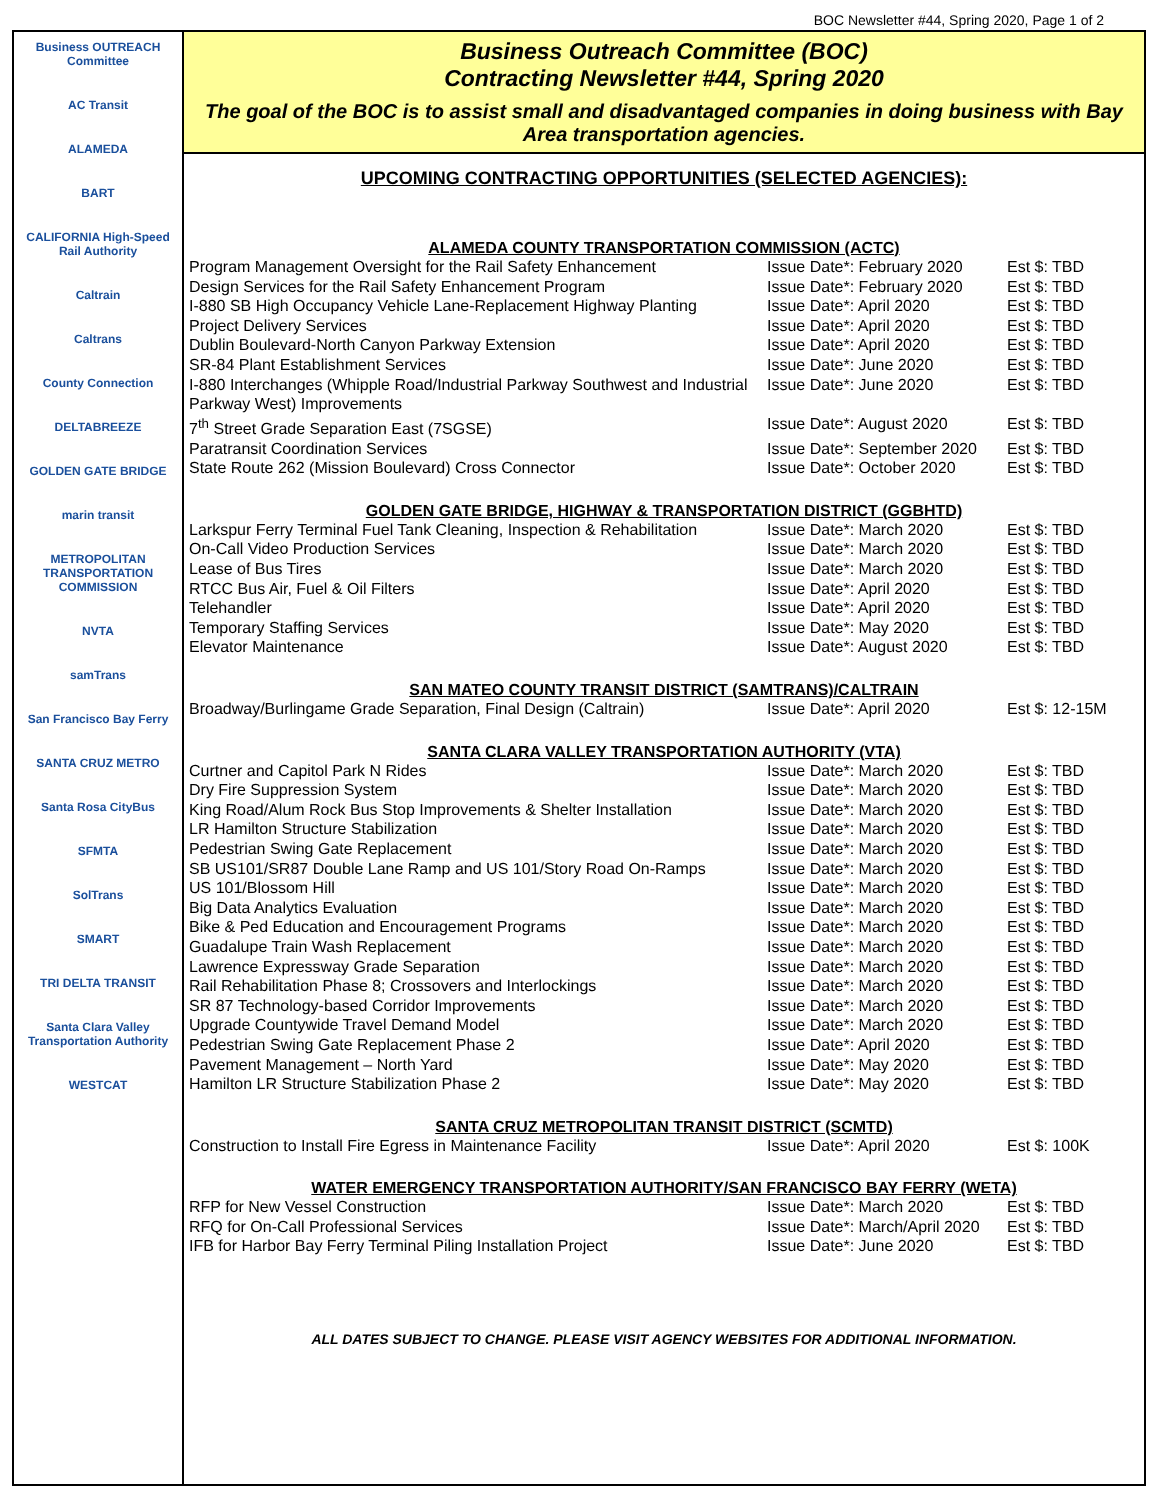BOC Newsletter #44, Spring 2020, Page 1 of 2
Business OUTREACH Committee
AC Transit
ALAMEDA
BART
CALIFORNIA High-Speed Rail Authority
Caltrain
Caltrans
County Connection
DELTABREEZE
GOLDEN GATE BRIDGE
marin transit
METROPOLITAN TRANSPORTATION COMMISSION
NVTA
samTrans
San Francisco Bay Ferry
SANTA CRUZ METRO
Santa Rosa CityBus
SFMTA
SolTrans
SMART
TRI DELTA TRANSIT
Santa Clara Valley Transportation Authority
WESTCAT
Business Outreach Committee (BOC)
Contracting Newsletter #44, Spring 2020
The goal of the BOC is to assist small and disadvantaged companies in doing business with Bay Area transportation agencies.
UPCOMING CONTRACTING OPPORTUNITIES (SELECTED AGENCIES):
ALAMEDA COUNTY TRANSPORTATION COMMISSION (ACTC)
| Program Management Oversight for the Rail Safety Enhancement | Issue Date*: February 2020 | Est $: TBD |
| Design Services for the Rail Safety Enhancement Program | Issue Date*: February 2020 | Est $: TBD |
| I-880 SB High Occupancy Vehicle Lane-Replacement Highway Planting | Issue Date*: April 2020 | Est $: TBD |
| Project Delivery Services | Issue Date*: April 2020 | Est $: TBD |
| Dublin Boulevard-North Canyon Parkway Extension | Issue Date*: April 2020 | Est $: TBD |
| SR-84 Plant Establishment Services | Issue Date*: June 2020 | Est $: TBD |
| I-880 Interchanges (Whipple Road/Industrial Parkway Southwest and Industrial Parkway West) Improvements | Issue Date*: June 2020 | Est $: TBD |
| 7<sup>th</sup> Street Grade Separation East (7SGSE) | Issue Date*: August 2020 | Est $: TBD |
| Paratransit Coordination Services | Issue Date*: September 2020 | Est $: TBD |
| State Route 262 (Mission Boulevard) Cross Connector | Issue Date*: October 2020 | Est $: TBD |
GOLDEN GATE BRIDGE, HIGHWAY & TRANSPORTATION DISTRICT (GGBHTD)
| Larkspur Ferry Terminal Fuel Tank Cleaning, Inspection & Rehabilitation | Issue Date*: March 2020 | Est $: TBD |
| On-Call Video Production Services | Issue Date*: March 2020 | Est $: TBD |
| Lease of Bus Tires | Issue Date*: March 2020 | Est $: TBD |
| RTCC Bus Air, Fuel & Oil Filters | Issue Date*: April 2020 | Est $: TBD |
| Telehandler | Issue Date*: April 2020 | Est $: TBD |
| Temporary Staffing Services | Issue Date*: May 2020 | Est $: TBD |
| Elevator Maintenance | Issue Date*: August 2020 | Est $: TBD |
SAN MATEO COUNTY TRANSIT DISTRICT (SAMTRANS)/CALTRAIN
| Broadway/Burlingame Grade Separation, Final Design (Caltrain) | Issue Date*: April 2020 | Est $: 12-15M |
SANTA CLARA VALLEY TRANSPORTATION AUTHORITY (VTA)
| Curtner and Capitol Park N Rides | Issue Date*: March 2020 | Est $: TBD |
| Dry Fire Suppression System | Issue Date*: March 2020 | Est $: TBD |
| King Road/Alum Rock Bus Stop Improvements & Shelter Installation | Issue Date*: March 2020 | Est $: TBD |
| LR Hamilton Structure Stabilization | Issue Date*: March 2020 | Est $: TBD |
| Pedestrian Swing Gate Replacement | Issue Date*: March 2020 | Est $: TBD |
| SB US101/SR87 Double Lane Ramp and US 101/Story Road On-Ramps | Issue Date*: March 2020 | Est $: TBD |
| US 101/Blossom Hill | Issue Date*: March 2020 | Est $: TBD |
| Big Data Analytics Evaluation | Issue Date*: March 2020 | Est $: TBD |
| Bike & Ped Education and Encouragement Programs | Issue Date*: March 2020 | Est $: TBD |
| Guadalupe Train Wash Replacement | Issue Date*: March 2020 | Est $: TBD |
| Lawrence Expressway Grade Separation | Issue Date*: March 2020 | Est $: TBD |
| Rail Rehabilitation Phase 8; Crossovers and Interlockings | Issue Date*: March 2020 | Est $: TBD |
| SR 87 Technology-based Corridor Improvements | Issue Date*: March 2020 | Est $: TBD |
| Upgrade Countywide Travel Demand Model | Issue Date*: March 2020 | Est $: TBD |
| Pedestrian Swing Gate Replacement Phase 2 | Issue Date*: April 2020 | Est $: TBD |
| Pavement Management – North Yard | Issue Date*: May 2020 | Est $: TBD |
| Hamilton LR Structure Stabilization Phase 2 | Issue Date*: May 2020 | Est $: TBD |
SANTA CRUZ METROPOLITAN TRANSIT DISTRICT (SCMTD)
| Construction to Install Fire Egress in Maintenance Facility | Issue Date*: April 2020 | Est $: 100K |
WATER EMERGENCY TRANSPORTATION AUTHORITY/SAN FRANCISCO BAY FERRY (WETA)
| RFP for New Vessel Construction | Issue Date*: March 2020 | Est $: TBD |
| RFQ for On-Call Professional Services | Issue Date*: March/April 2020 | Est $: TBD |
| IFB for Harbor Bay Ferry Terminal Piling Installation Project | Issue Date*: June 2020 | Est $: TBD |
ALL DATES SUBJECT TO CHANGE. PLEASE VISIT AGENCY WEBSITES FOR ADDITIONAL INFORMATION.